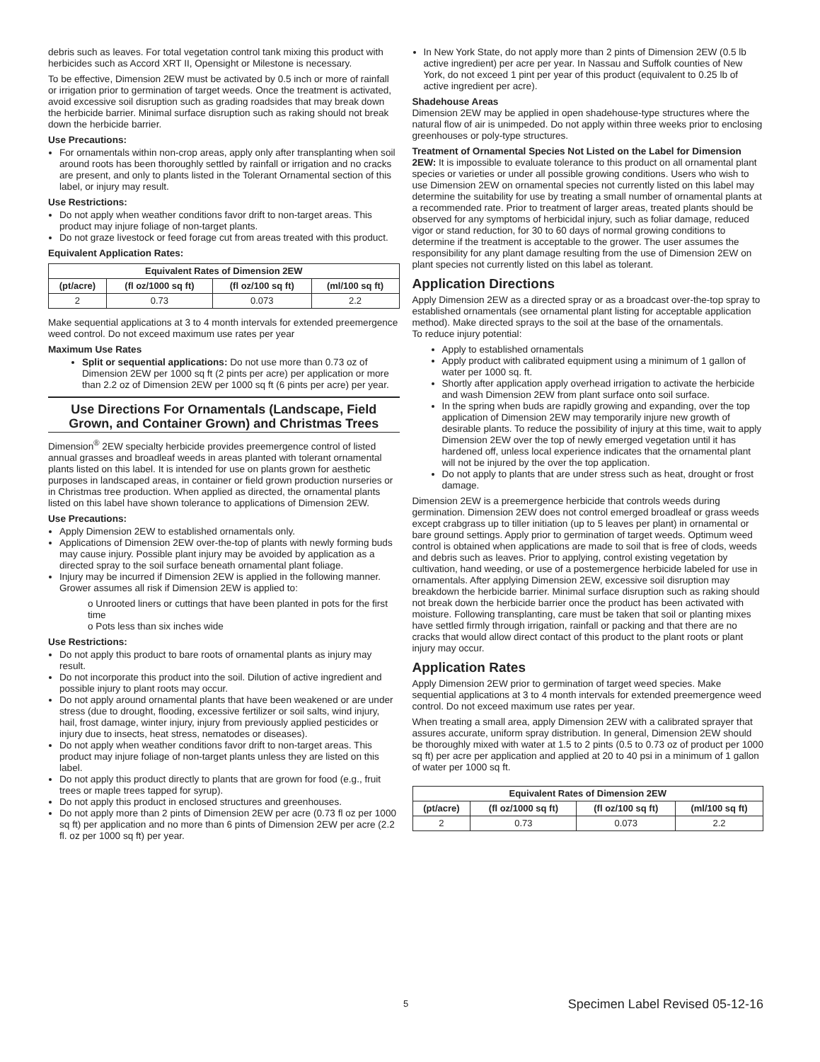debris such as leaves. For total vegetation control tank mixing this product with herbicides such as Accord XRT II, Opensight or Milestone is necessary.
To be effective, Dimension 2EW must be activated by 0.5 inch or more of rainfall or irrigation prior to germination of target weeds. Once the treatment is activated, avoid excessive soil disruption such as grading roadsides that may break down the herbicide barrier. Minimal surface disruption such as raking should not break down the herbicide barrier.
Use Precautions:
For ornamentals within non-crop areas, apply only after transplanting when soil around roots has been thoroughly settled by rainfall or irrigation and no cracks are present, and only to plants listed in the Tolerant Ornamental section of this label, or injury may result.
Use Restrictions:
Do not apply when weather conditions favor drift to non-target areas. This product may injure foliage of non-target plants.
Do not graze livestock or feed forage cut from areas treated with this product.
Equivalent Application Rates:
| Equivalent Rates of Dimension 2EW | | | |
| --- | --- | --- | --- |
| (pt/acre) | (fl oz/1000 sq ft) | (fl oz/100 sq ft) | (ml/100 sq ft) |
| 2 | 0.73 | 0.073 | 2.2 |
Make sequential applications at 3 to 4 month intervals for extended preemergence weed control. Do not exceed maximum use rates per year
Maximum Use Rates
Split or sequential applications: Do not use more than 0.73 oz of Dimension 2EW per 1000 sq ft (2 pints per acre) per application or more than 2.2 oz of Dimension 2EW per 1000 sq ft (6 pints per acre) per year.
Use Directions For Ornamentals (Landscape, Field Grown, and Container Grown) and Christmas Trees
Dimension<sup>®</sup> 2EW specialty herbicide provides preemergence control of listed annual grasses and broadleaf weeds in areas planted with tolerant ornamental plants listed on this label. It is intended for use on plants grown for aesthetic purposes in landscaped areas, in container or field grown production nurseries or in Christmas tree production. When applied as directed, the ornamental plants listed on this label have shown tolerance to applications of Dimension 2EW.
Use Precautions:
Apply Dimension 2EW to established ornamentals only.
Applications of Dimension 2EW over-the-top of plants with newly forming buds may cause injury. Possible plant injury may be avoided by application as a directed spray to the soil surface beneath ornamental plant foliage.
Injury may be incurred if Dimension 2EW is applied in the following manner. Grower assumes all risk if Dimension 2EW is applied to:
o Unrooted liners or cuttings that have been planted in pots for the first time
o Pots less than six inches wide
Use Restrictions:
Do not apply this product to bare roots of ornamental plants as injury may result.
Do not incorporate this product into the soil. Dilution of active ingredient and possible injury to plant roots may occur.
Do not apply around ornamental plants that have been weakened or are under stress (due to drought, flooding, excessive fertilizer or soil salts, wind injury, hail, frost damage, winter injury, injury from previously applied pesticides or injury due to insects, heat stress, nematodes or diseases).
Do not apply when weather conditions favor drift to non-target areas. This product may injure foliage of non-target plants unless they are listed on this label.
Do not apply this product directly to plants that are grown for food (e.g., fruit trees or maple trees tapped for syrup).
Do not apply this product in enclosed structures and greenhouses.
Do not apply more than 2 pints of Dimension 2EW per acre (0.73 fl oz per 1000 sq ft) per application and no more than 6 pints of Dimension 2EW per acre (2.2 fl. oz per 1000 sq ft) per year.
In New York State, do not apply more than 2 pints of Dimension 2EW (0.5 lb active ingredient) per acre per year. In Nassau and Suffolk counties of New York, do not exceed 1 pint per year of this product (equivalent to 0.25 lb of active ingredient per acre).
Shadehouse Areas
Dimension 2EW may be applied in open shadehouse-type structures where the natural flow of air is unimpeded. Do not apply within three weeks prior to enclosing greenhouses or poly-type structures.
Treatment of Ornamental Species Not Listed on the Label for Dimension 2EW: It is impossible to evaluate tolerance to this product on all ornamental plant species or varieties or under all possible growing conditions. Users who wish to use Dimension 2EW on ornamental species not currently listed on this label may determine the suitability for use by treating a small number of ornamental plants at a recommended rate. Prior to treatment of larger areas, treated plants should be observed for any symptoms of herbicidal injury, such as foliar damage, reduced vigor or stand reduction, for 30 to 60 days of normal growing conditions to determine if the treatment is acceptable to the grower. The user assumes the responsibility for any plant damage resulting from the use of Dimension 2EW on plant species not currently listed on this label as tolerant.
Application Directions
Apply Dimension 2EW as a directed spray or as a broadcast over-the-top spray to established ornamentals (see ornamental plant listing for acceptable application method). Make directed sprays to the soil at the base of the ornamentals.
To reduce injury potential:
Apply to established ornamentals
Apply product with calibrated equipment using a minimum of 1 gallon of water per 1000 sq. ft.
Shortly after application apply overhead irrigation to activate the herbicide and wash Dimension 2EW from plant surface onto soil surface.
In the spring when buds are rapidly growing and expanding, over the top application of Dimension 2EW may temporarily injure new growth of desirable plants. To reduce the possibility of injury at this time, wait to apply Dimension 2EW over the top of newly emerged vegetation until it has hardened off, unless local experience indicates that the ornamental plant will not be injured by the over the top application.
Do not apply to plants that are under stress such as heat, drought or frost damage.
Dimension 2EW is a preemergence herbicide that controls weeds during germination. Dimension 2EW does not control emerged broadleaf or grass weeds except crabgrass up to tiller initiation (up to 5 leaves per plant) in ornamental or bare ground settings. Apply prior to germination of target weeds. Optimum weed control is obtained when applications are made to soil that is free of clods, weeds and debris such as leaves. Prior to applying, control existing vegetation by cultivation, hand weeding, or use of a postemergence herbicide labeled for use in ornamentals. After applying Dimension 2EW, excessive soil disruption may breakdown the herbicide barrier. Minimal surface disruption such as raking should not break down the herbicide barrier once the product has been activated with moisture. Following transplanting, care must be taken that soil or planting mixes have settled firmly through irrigation, rainfall or packing and that there are no cracks that would allow direct contact of this product to the plant roots or plant injury may occur.
Application Rates
Apply Dimension 2EW prior to germination of target weed species. Make sequential applications at 3 to 4 month intervals for extended preemergence weed control. Do not exceed maximum use rates per year.
When treating a small area, apply Dimension 2EW with a calibrated sprayer that assures accurate, uniform spray distribution. In general, Dimension 2EW should be thoroughly mixed with water at 1.5 to 2 pints (0.5 to 0.73 oz of product per 1000 sq ft) per acre per application and applied at 20 to 40 psi in a minimum of 1 gallon of water per 1000 sq ft.
| Equivalent Rates of Dimension 2EW | | | |
| --- | --- | --- | --- |
| (pt/acre) | (fl oz/1000 sq ft) | (fl oz/100 sq ft) | (ml/100 sq ft) |
| 2 | 0.73 | 0.073 | 2.2 |
5 Specimen Label Revised 05-12-16